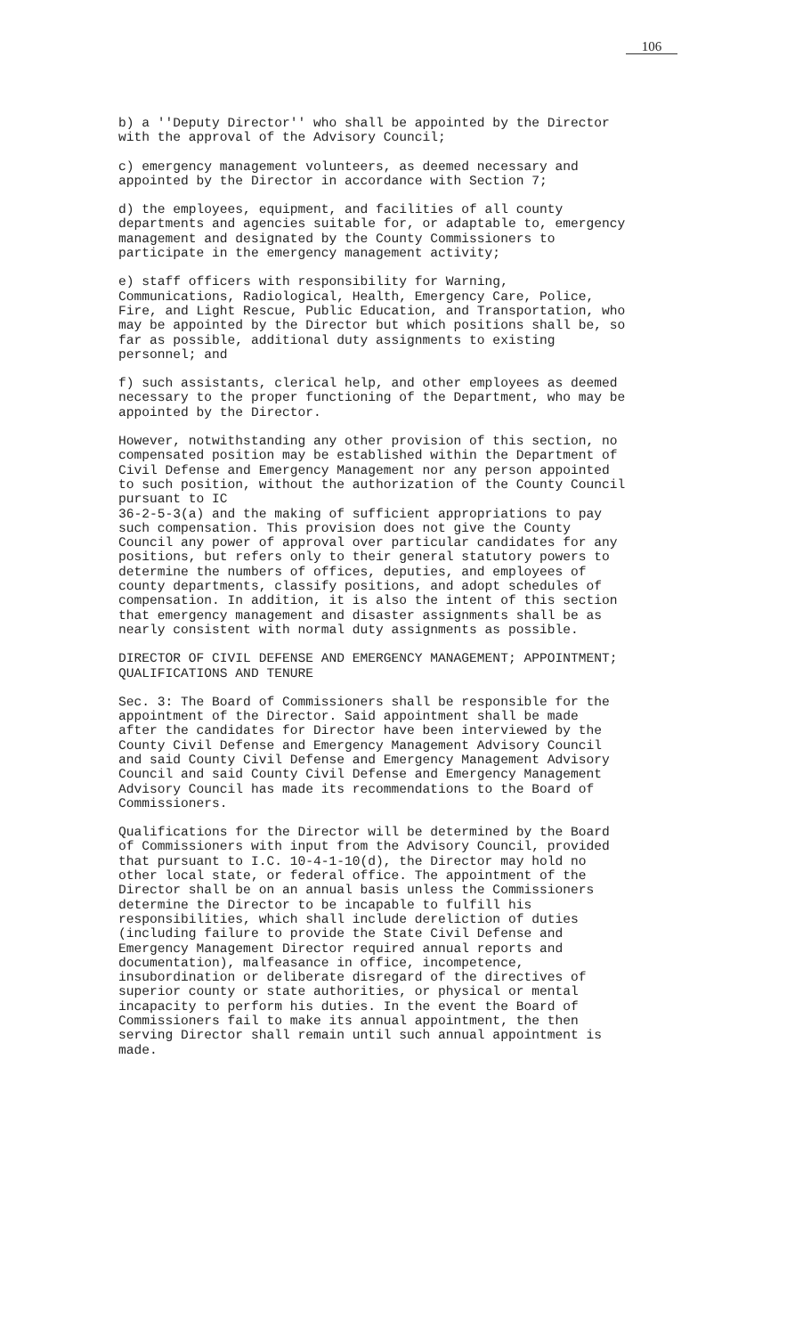106
b) a ''Deputy Director'' who shall be appointed by the Director with the approval of the Advisory Council;
c) emergency management volunteers, as deemed necessary and appointed by the Director in accordance with Section 7;
d) the employees, equipment, and facilities of all county departments and agencies suitable for, or adaptable to, emergency management and designated by the County Commissioners to participate in the emergency management activity;
e) staff officers with responsibility for Warning, Communications, Radiological, Health, Emergency Care, Police, Fire, and Light Rescue, Public Education, and Transportation, who may be appointed by the Director but which positions shall be, so far as possible, additional duty assignments to existing personnel; and
f) such assistants, clerical help, and other employees as deemed necessary to the proper functioning of the Department, who may be appointed by the Director.
However, notwithstanding any other provision of this section, no compensated position may be established within the Department of Civil Defense and Emergency Management nor any person appointed to such position, without the authorization of the County Council pursuant to IC 36-2-5-3(a) and the making of sufficient appropriations to pay such compensation. This provision does not give the County Council any power of approval over particular candidates for any positions, but refers only to their general statutory powers to determine the numbers of offices, deputies, and employees of county departments, classify positions, and adopt schedules of compensation. In addition, it is also the intent of this section that emergency management and disaster assignments shall be as nearly consistent with normal duty assignments as possible.
DIRECTOR OF CIVIL DEFENSE AND EMERGENCY MANAGEMENT; APPOINTMENT; QUALIFICATIONS AND TENURE
Sec. 3: The Board of Commissioners shall be responsible for the appointment of the Director. Said appointment shall be made after the candidates for Director have been interviewed by the County Civil Defense and Emergency Management Advisory Council and said County Civil Defense and Emergency Management Advisory Council and said County Civil Defense and Emergency Management Advisory Council has made its recommendations to the Board of Commissioners.
Qualifications for the Director will be determined by the Board of Commissioners with input from the Advisory Council, provided that pursuant to I.C. 10-4-1-10(d), the Director may hold no other local state, or federal office. The appointment of the Director shall be on an annual basis unless the Commissioners determine the Director to be incapable to fulfill his responsibilities, which shall include dereliction of duties (including failure to provide the State Civil Defense and Emergency Management Director required annual reports and documentation), malfeasance in office, incompetence, insubordination or deliberate disregard of the directives of superior county or state authorities, or physical or mental incapacity to perform his duties. In the event the Board of Commissioners fail to make its annual appointment, the then serving Director shall remain until such annual appointment is made.